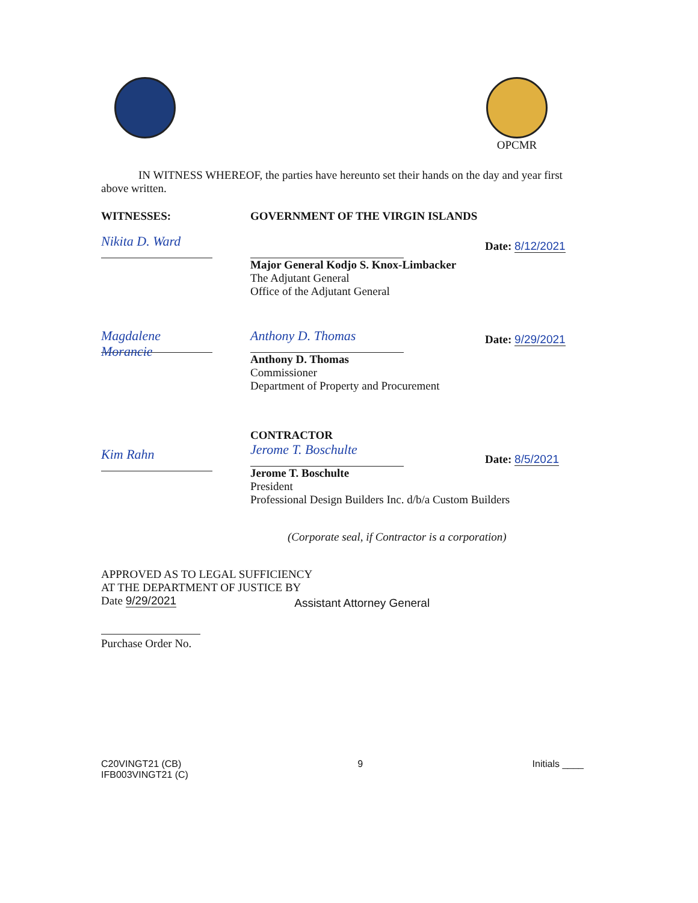OPCMR
IN WITNESS WHEREOF, the parties have hereunto set their hands on the day and year first above written.
WITNESSES:
Nikita D. Ward
GOVERNMENT OF THE VIRGIN ISLANDS
Major General Kodjo S. Knox-Limbacker
The Adjutant General
Office of the Adjutant General
Date: 8/12/2021
Magdalene Morancie Anthony D. Thomas
Anthony D. Thomas
Commissioner
Department of Property and Procurement
Date: 9/29/2021
Kim Rahn
CONTRACTOR
Jerome T. Boschulte
Jerome T. Boschulte
President
Professional Design Builders Inc. d/b/a Custom Builders
Date: 8/5/2021
(Corporate seal, if Contractor is a corporation)
APPROVED AS TO LEGAL SUFFICIENCY
AT THE DEPARTMENT OF JUSTICE BY
Date 9/29/2021
Assistant Attorney General
Purchase Order No.
C20VINGT21 (CB)
IFB003VINGT21 (C)
9 Initials ____